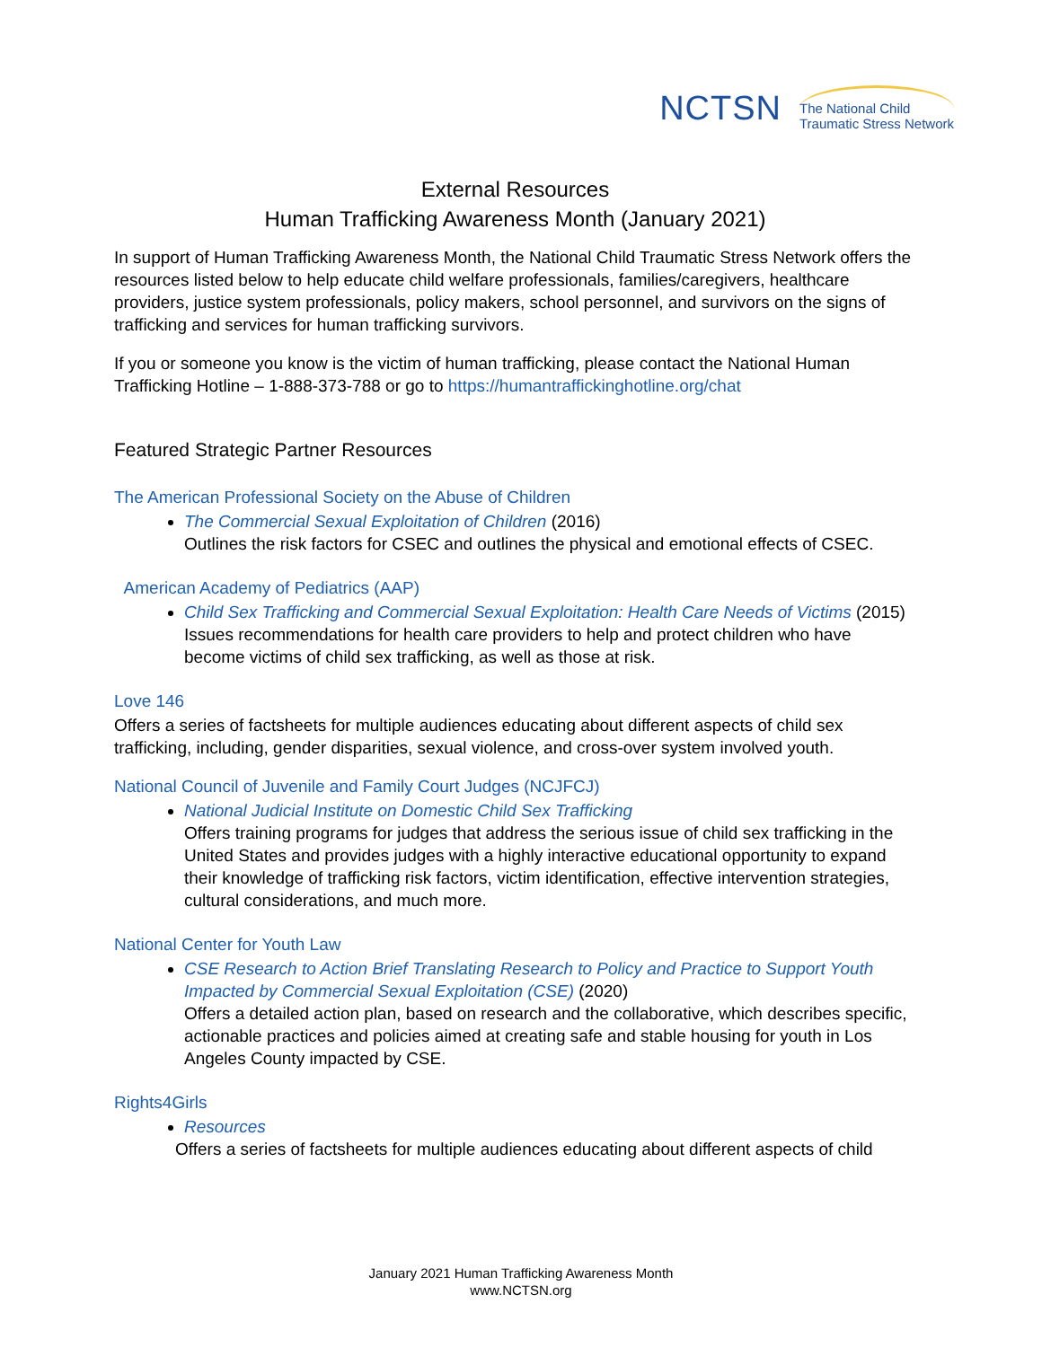NCTSN The National Child
Traumatic Stress Network
External Resources
Human Trafficking Awareness Month (January 2021)
In support of Human Trafficking Awareness Month, the National Child Traumatic Stress Network offers the resources listed below to help educate child welfare professionals, families/caregivers, healthcare providers, justice system professionals, policy makers, school personnel, and survivors on the signs of trafficking and services for human trafficking survivors.
If you or someone you know is the victim of human trafficking, please contact the National Human Trafficking Hotline – 1-888-373-788 or go to https://humantraffickinghotline.org/chat
Featured Strategic Partner Resources
The American Professional Society on the Abuse of Children
The Commercial Sexual Exploitation of Children (2016)
Outlines the risk factors for CSEC and outlines the physical and emotional effects of CSEC.
American Academy of Pediatrics (AAP)
Child Sex Trafficking and Commercial Sexual Exploitation: Health Care Needs of Victims (2015)
Issues recommendations for health care providers to help and protect children who have become victims of child sex trafficking, as well as those at risk.
Love 146
Offers a series of factsheets for multiple audiences educating about different aspects of child sex trafficking, including, gender disparities, sexual violence, and cross-over system involved youth.
National Council of Juvenile and Family Court Judges (NCJFCJ)
National Judicial Institute on Domestic Child Sex Trafficking
Offers training programs for judges that address the serious issue of child sex trafficking in the United States and provides judges with a highly interactive educational opportunity to expand their knowledge of trafficking risk factors, victim identification, effective intervention strategies, cultural considerations, and much more.
National Center for Youth Law
CSE Research to Action Brief Translating Research to Policy and Practice to Support Youth Impacted by Commercial Sexual Exploitation (CSE) (2020)
Offers a detailed action plan, based on research and the collaborative, which describes specific, actionable practices and policies aimed at creating safe and stable housing for youth in Los Angeles County impacted by CSE.
Rights4Girls
Resources
Offers a series of factsheets for multiple audiences educating about different aspects of child
January 2021 Human Trafficking Awareness Month
www.NCTSN.org